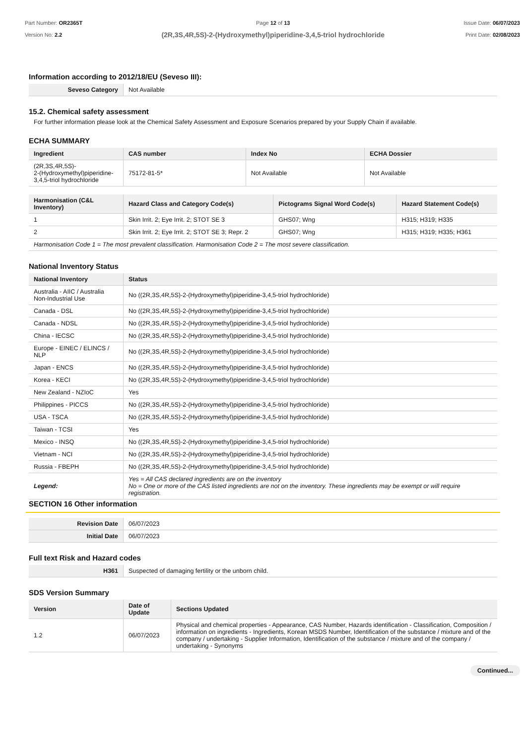Part Number: OR2365T
Version No: 2.2
Page 12 of 13
(2R,3S,4R,5S)-2-(Hydroxymethyl)piperidine-3,4,5-triol hydrochloride
Issue Date: 06/07/2023
Print Date: 02/08/2023
Information according to 2012/18/EU (Seveso III):
| Seveso Category | Not Available |
15.2. Chemical safety assessment
For further information please look at the Chemical Safety Assessment and Exposure Scenarios prepared by your Supply Chain if available.
ECHA SUMMARY
| Ingredient | CAS number | Index No | ECHA Dossier |
| --- | --- | --- | --- |
| (2R,3S,4R,5S)- 2-(Hydroxymethyl)piperidine- 3,4,5-triol hydrochloride | 75172-81-5* | Not Available | Not Available |
| Harmonisation (C&L Inventory) | Hazard Class and Category Code(s) | Pictograms Signal Word Code(s) | Hazard Statement Code(s) |
| --- | --- | --- | --- |
| 1 | Skin Irrit. 2; Eye Irrit. 2; STOT SE 3 | GHS07; Wng | H315; H319; H335 |
| 2 | Skin Irrit. 2; Eye Irrit. 2; STOT SE 3; Repr. 2 | GHS07; Wng | H315; H319; H335; H361 |
| Harmonisation Code 1 = The most prevalent classification. Harmonisation Code 2 = The most severe classification. | | | |
National Inventory Status
| National Inventory | Status |
| --- | --- |
| Australia - AIIC / Australia Non-Industrial Use | No ((2R,3S,4R,5S)-2-(Hydroxymethyl)piperidine-3,4,5-triol hydrochloride) |
| Canada - DSL | No ((2R,3S,4R,5S)-2-(Hydroxymethyl)piperidine-3,4,5-triol hydrochloride) |
| Canada - NDSL | No ((2R,3S,4R,5S)-2-(Hydroxymethyl)piperidine-3,4,5-triol hydrochloride) |
| China - IECSC | No ((2R,3S,4R,5S)-2-(Hydroxymethyl)piperidine-3,4,5-triol hydrochloride) |
| Europe - EINEC / ELINCS / NLP | No ((2R,3S,4R,5S)-2-(Hydroxymethyl)piperidine-3,4,5-triol hydrochloride) |
| Japan - ENCS | No ((2R,3S,4R,5S)-2-(Hydroxymethyl)piperidine-3,4,5-triol hydrochloride) |
| Korea - KECI | No ((2R,3S,4R,5S)-2-(Hydroxymethyl)piperidine-3,4,5-triol hydrochloride) |
| New Zealand - NZIoC | Yes |
| Philippines - PICCS | No ((2R,3S,4R,5S)-2-(Hydroxymethyl)piperidine-3,4,5-triol hydrochloride) |
| USA - TSCA | No ((2R,3S,4R,5S)-2-(Hydroxymethyl)piperidine-3,4,5-triol hydrochloride) |
| Taiwan - TCSI | Yes |
| Mexico - INSQ | No ((2R,3S,4R,5S)-2-(Hydroxymethyl)piperidine-3,4,5-triol hydrochloride) |
| Vietnam - NCI | No ((2R,3S,4R,5S)-2-(Hydroxymethyl)piperidine-3,4,5-triol hydrochloride) |
| Russia - FBEPH | No ((2R,3S,4R,5S)-2-(Hydroxymethyl)piperidine-3,4,5-triol hydrochloride) |
| Legend: | Yes = All CAS declared ingredients are on the inventory No = One or more of the CAS listed ingredients are not on the inventory. These ingredients may be exempt or will require registration. |
SECTION 16 Other information
| Revision Date | 06/07/2023 |
| Initial Date | 06/07/2023 |
Full text Risk and Hazard codes
| H361 | Suspected of damaging fertility or the unborn child. |
SDS Version Summary
| Version | Date of Update | Sections Updated |
| --- | --- | --- |
| 1.2 | 06/07/2023 | Physical and chemical properties - Appearance, CAS Number, Hazards identification - Classification, Composition / information on ingredients - Ingredients, Korean MSDS Number, Identification of the substance / mixture and of the company / undertaking - Supplier Information, Identification of the substance / mixture and of the company / undertaking - Synonyms |
Continued...